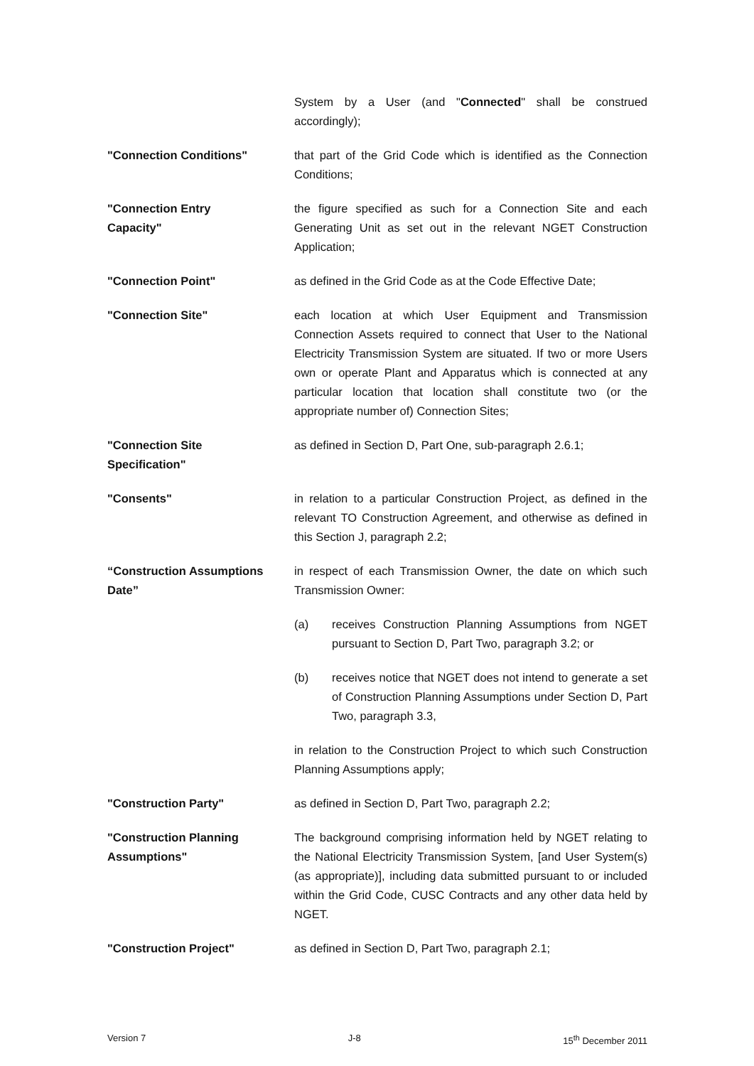System by a User (and "Connected" shall be construed accordingly);
"Connection Conditions" that part of the Grid Code which is identified as the Connection Conditions;
"Connection Entry
Capacity"
the figure specified as such for a Connection Site and each Generating Unit as set out in the relevant NGET Construction Application;
"Connection Point" as defined in the Grid Code as at the Code Effective Date;
"Connection Site" each location at which User Equipment and Transmission Connection Assets required to connect that User to the National Electricity Transmission System are situated. If two or more Users own or operate Plant and Apparatus which is connected at any particular location that location shall constitute two (or the appropriate number of) Connection Sites;
"Connection Site
Specification"
as defined in Section D, Part One, sub-paragraph 2.6.1;
"Consents" in relation to a particular Construction Project, as defined in the relevant TO Construction Agreement, and otherwise as defined in this Section J, paragraph 2.2;
“Construction Assumptions Date”
in respect of each Transmission Owner, the date on which such Transmission Owner:
(a) receives Construction Planning Assumptions from NGET pursuant to Section D, Part Two, paragraph 3.2; or
(b) receives notice that NGET does not intend to generate a set of Construction Planning Assumptions under Section D, Part Two, paragraph 3.3,
in relation to the Construction Project to which such Construction Planning Assumptions apply;
"Construction Party" as defined in Section D, Part Two, paragraph 2.2;
"Construction Planning
Assumptions"
The background comprising information held by NGET relating to the National Electricity Transmission System, [and User System(s) (as appropriate)], including data submitted pursuant to or included within the Grid Code, CUSC Contracts and any other data held by NGET.
"Construction Project" as defined in Section D, Part Two, paragraph 2.1;
Version 7 J-8 15<sup>th</sup> December 2011